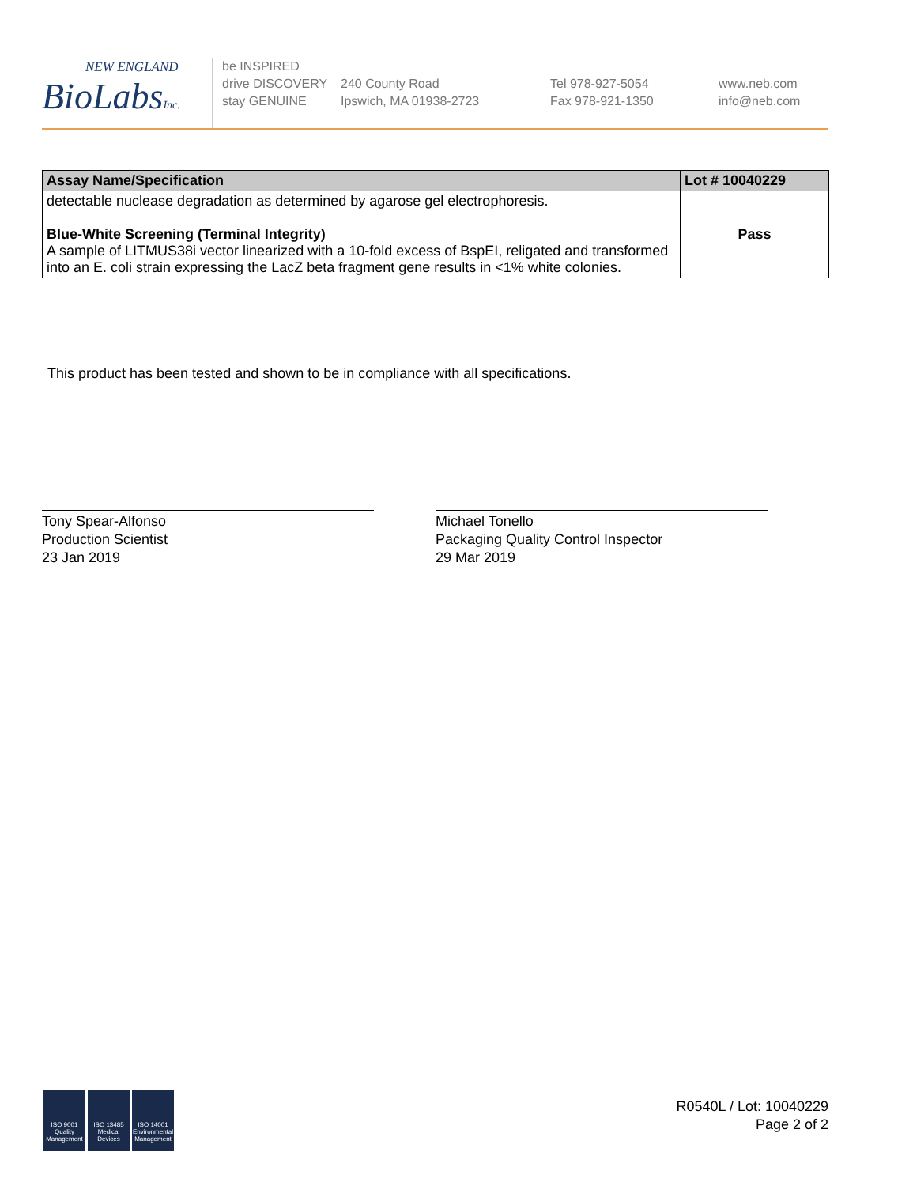NEW ENGLAND
BioLabsInc.
be INSPIRED
drive DISCOVERY
stay GENUINE
240 County Road
Ipswich, MA 01938-2723
Tel 978-927-5054
Fax 978-921-1350
www.neb.com
info@neb.com
| Assay Name/Specification | Lot # 10040229 |
| --- | --- |
| detectable nuclease degradation as determined by agarose gel electrophoresis. Blue-White Screening (Terminal Integrity) A sample of LITMUS38i vector linearized with a 10-fold excess of BspEI, religated and transformed into an E. coli strain expressing the LacZ beta fragment gene results in <1% white colonies. | Pass |
This product has been tested and shown to be in compliance with all specifications.
Tony Spear-Alfonso
Production Scientist
23 Jan 2019
Michael Tonello
Packaging Quality Control Inspector
29 Mar 2019
ISO 9001
Quality Management
ISO 13485
Medical Devices
ISO 14001
Environmental Management
R0540L / Lot: 10040229
Page 2 of 2